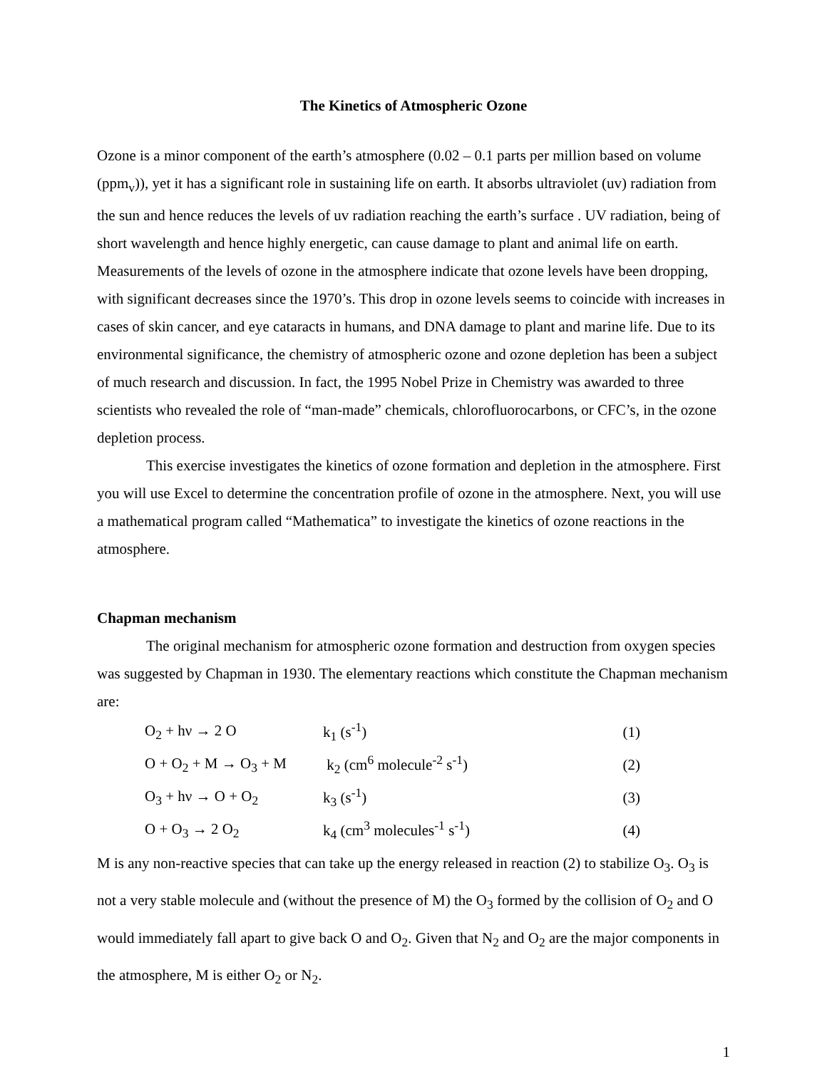The Kinetics of Atmospheric Ozone
Ozone is a minor component of the earth’s atmosphere (0.02 – 0.1 parts per million based on volume (ppm<sub>v</sub>)), yet it has a significant role in sustaining life on earth. It absorbs ultraviolet (uv) radiation from the sun and hence reduces the levels of uv radiation reaching the earth’s surface . UV radiation, being of short wavelength and hence highly energetic, can cause damage to plant and animal life on earth. Measurements of the levels of ozone in the atmosphere indicate that ozone levels have been dropping, with significant decreases since the 1970’s. This drop in ozone levels seems to coincide with increases in cases of skin cancer, and eye cataracts in humans, and DNA damage to plant and marine life. Due to its environmental significance, the chemistry of atmospheric ozone and ozone depletion has been a subject of much research and discussion. In fact, the 1995 Nobel Prize in Chemistry was awarded to three scientists who revealed the role of “man-made” chemicals, chlorofluorocarbons, or CFC’s, in the ozone depletion process.
This exercise investigates the kinetics of ozone formation and depletion in the atmosphere. First you will use Excel to determine the concentration profile of ozone in the atmosphere. Next, you will use a mathematical program called “Mathematica” to investigate the kinetics of ozone reactions in the atmosphere.
Chapman mechanism
The original mechanism for atmospheric ozone formation and destruction from oxygen species was suggested by Chapman in 1930. The elementary reactions which constitute the Chapman mechanism are:
| O<sub>2</sub> + hν → 2 O | k<sub>1</sub> (s<sup>-1</sup>) | (1) |
| O + O<sub>2</sub> + M → O<sub>3</sub> + M | k<sub>2</sub> (cm<sup>6</sup> molecule<sup>-2</sup> s<sup>-1</sup>) | (2) |
| O<sub>3</sub> + hν → O + O<sub>2</sub> | k<sub>3</sub> (s<sup>-1</sup>) | (3) |
| O + O<sub>3</sub> → 2 O<sub>2</sub> | k<sub>4</sub> (cm<sup>3</sup> molecules<sup>-1</sup> s<sup>-1</sup>) | (4) |
M is any non-reactive species that can take up the energy released in reaction (2) to stabilize O<sub>3</sub>. O<sub>3</sub> is not a very stable molecule and (without the presence of M) the O<sub>3</sub> formed by the collision of O<sub>2</sub> and O would immediately fall apart to give back O and O<sub>2</sub>. Given that N<sub>2</sub> and O<sub>2</sub> are the major components in the atmosphere, M is either O<sub>2</sub> or N<sub>2</sub>.
1